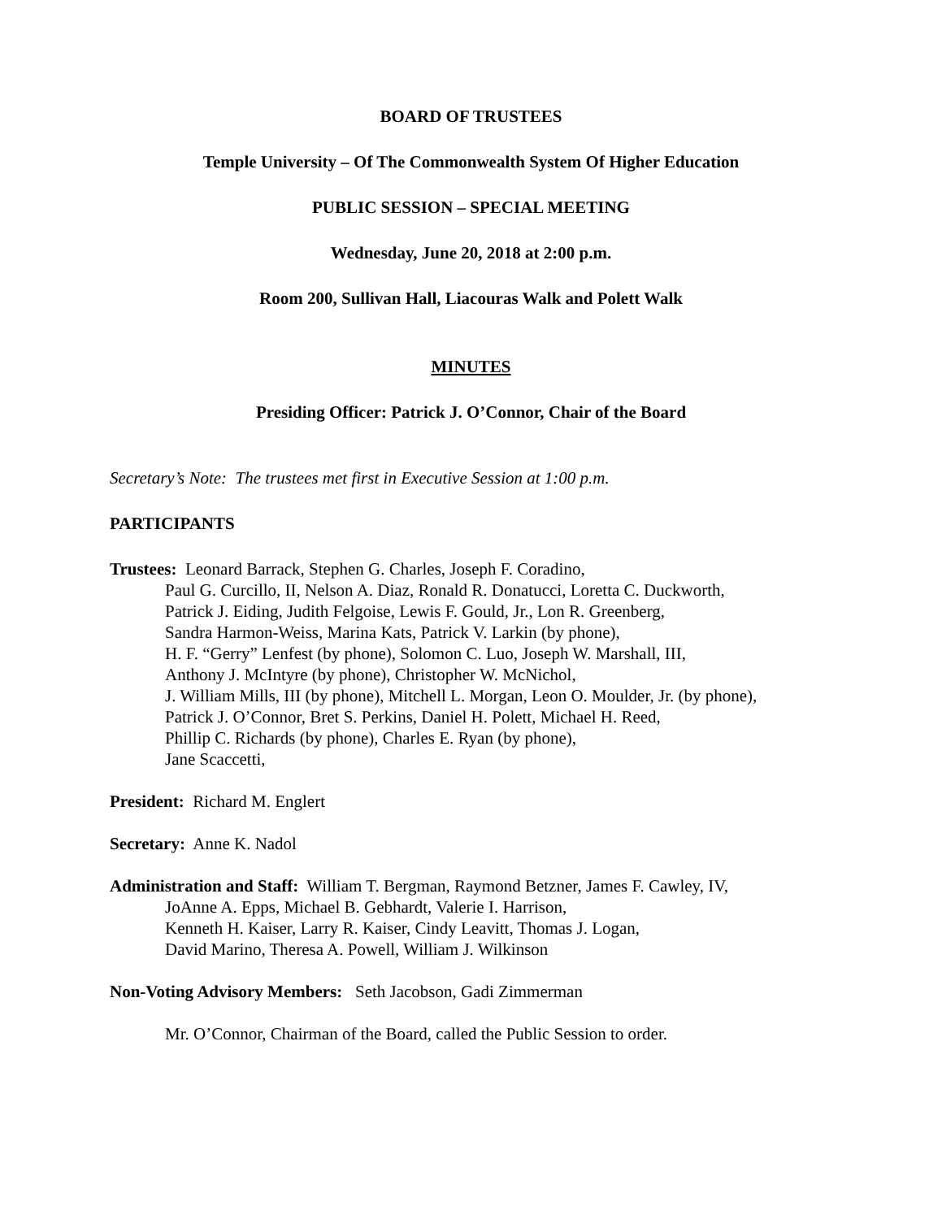BOARD OF TRUSTEES
Temple University – Of The Commonwealth System Of Higher Education
PUBLIC SESSION – SPECIAL MEETING
Wednesday, June 20, 2018 at 2:00 p.m.
Room 200, Sullivan Hall, Liacouras Walk and Polett Walk
MINUTES
Presiding Officer: Patrick J. O’Connor, Chair of the Board
Secretary’s Note: The trustees met first in Executive Session at 1:00 p.m.
PARTICIPANTS
Trustees: Leonard Barrack, Stephen G. Charles, Joseph F. Coradino,
Paul G. Curcillo, II, Nelson A. Diaz, Ronald R. Donatucci, Loretta C. Duckworth,
Patrick J. Eiding, Judith Felgoise, Lewis F. Gould, Jr., Lon R. Greenberg,
Sandra Harmon-Weiss, Marina Kats, Patrick V. Larkin (by phone),
H. F. “Gerry” Lenfest (by phone), Solomon C. Luo, Joseph W. Marshall, III,
Anthony J. McIntyre (by phone), Christopher W. McNichol,
J. William Mills, III (by phone), Mitchell L. Morgan, Leon O. Moulder, Jr. (by phone),
Patrick J. O’Connor, Bret S. Perkins, Daniel H. Polett, Michael H. Reed,
Phillip C. Richards (by phone), Charles E. Ryan (by phone),
Jane Scaccetti,
President: Richard M. Englert
Secretary: Anne K. Nadol
Administration and Staff: William T. Bergman, Raymond Betzner, James F. Cawley, IV,
JoAnne A. Epps, Michael B. Gebhardt, Valerie I. Harrison,
Kenneth H. Kaiser, Larry R. Kaiser, Cindy Leavitt, Thomas J. Logan,
David Marino, Theresa A. Powell, William J. Wilkinson
Non-Voting Advisory Members: Seth Jacobson, Gadi Zimmerman
Mr. O’Connor, Chairman of the Board, called the Public Session to order.